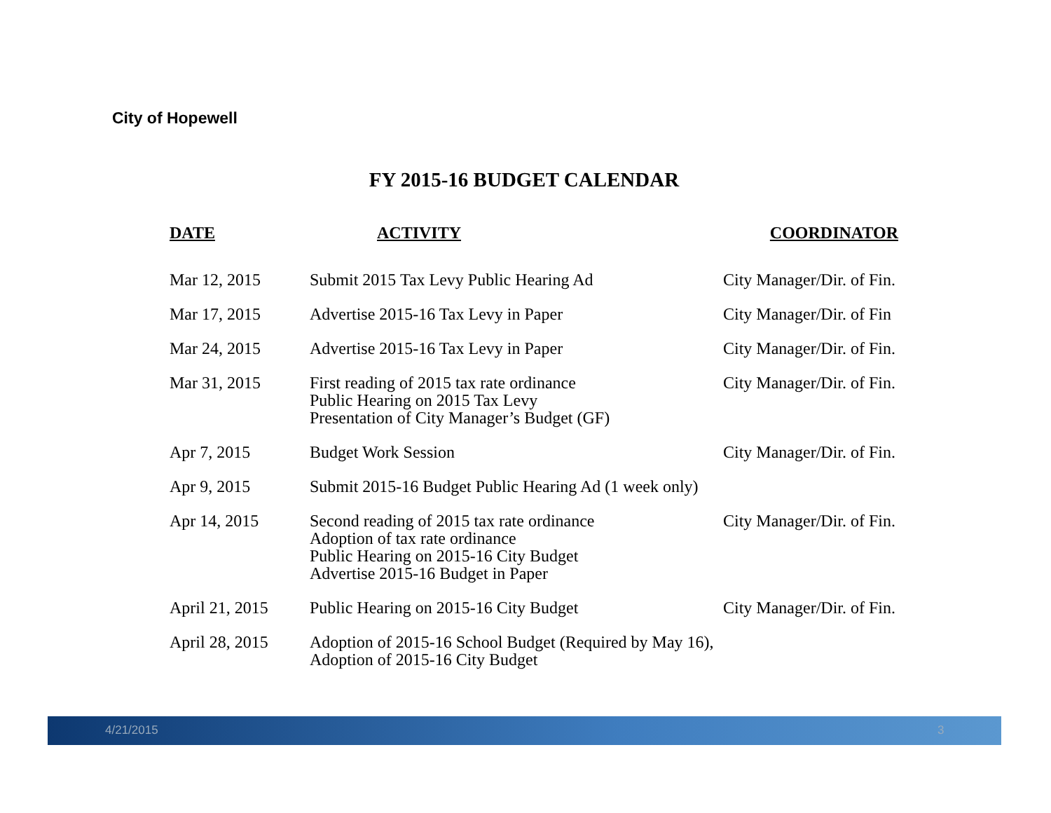City of Hopewell
FY 2015-16 BUDGET CALENDAR
| DATE | ACTIVITY | COORDINATOR |
| --- | --- | --- |
| Mar 12, 2015 | Submit 2015 Tax Levy Public Hearing Ad | City Manager/Dir. of Fin. |
| Mar 17, 2015 | Advertise 2015-16 Tax Levy in Paper | City Manager/Dir. of Fin |
| Mar 24, 2015 | Advertise 2015-16 Tax Levy in Paper | City Manager/Dir. of Fin. |
| Mar 31, 2015 | First reading of 2015 tax rate ordinance Public Hearing on 2015 Tax Levy Presentation of City Manager’s Budget (GF) | City Manager/Dir. of Fin. |
| Apr 7, 2015 | Budget Work Session | City Manager/Dir. of Fin. |
| Apr 9, 2015 | Submit 2015-16 Budget Public Hearing Ad (1 week only) | |
| Apr 14, 2015 | Second reading of 2015 tax rate ordinance Adoption of tax rate ordinance Public Hearing on 2015-16 City Budget Advertise 2015-16 Budget in Paper | City Manager/Dir. of Fin. |
| April 21, 2015 | Public Hearing on 2015-16 City Budget | City Manager/Dir. of Fin. |
| April 28, 2015 | Adoption of 2015-16 School Budget (Required by May 16), Adoption of 2015-16 City Budget | |
4/21/2015 3